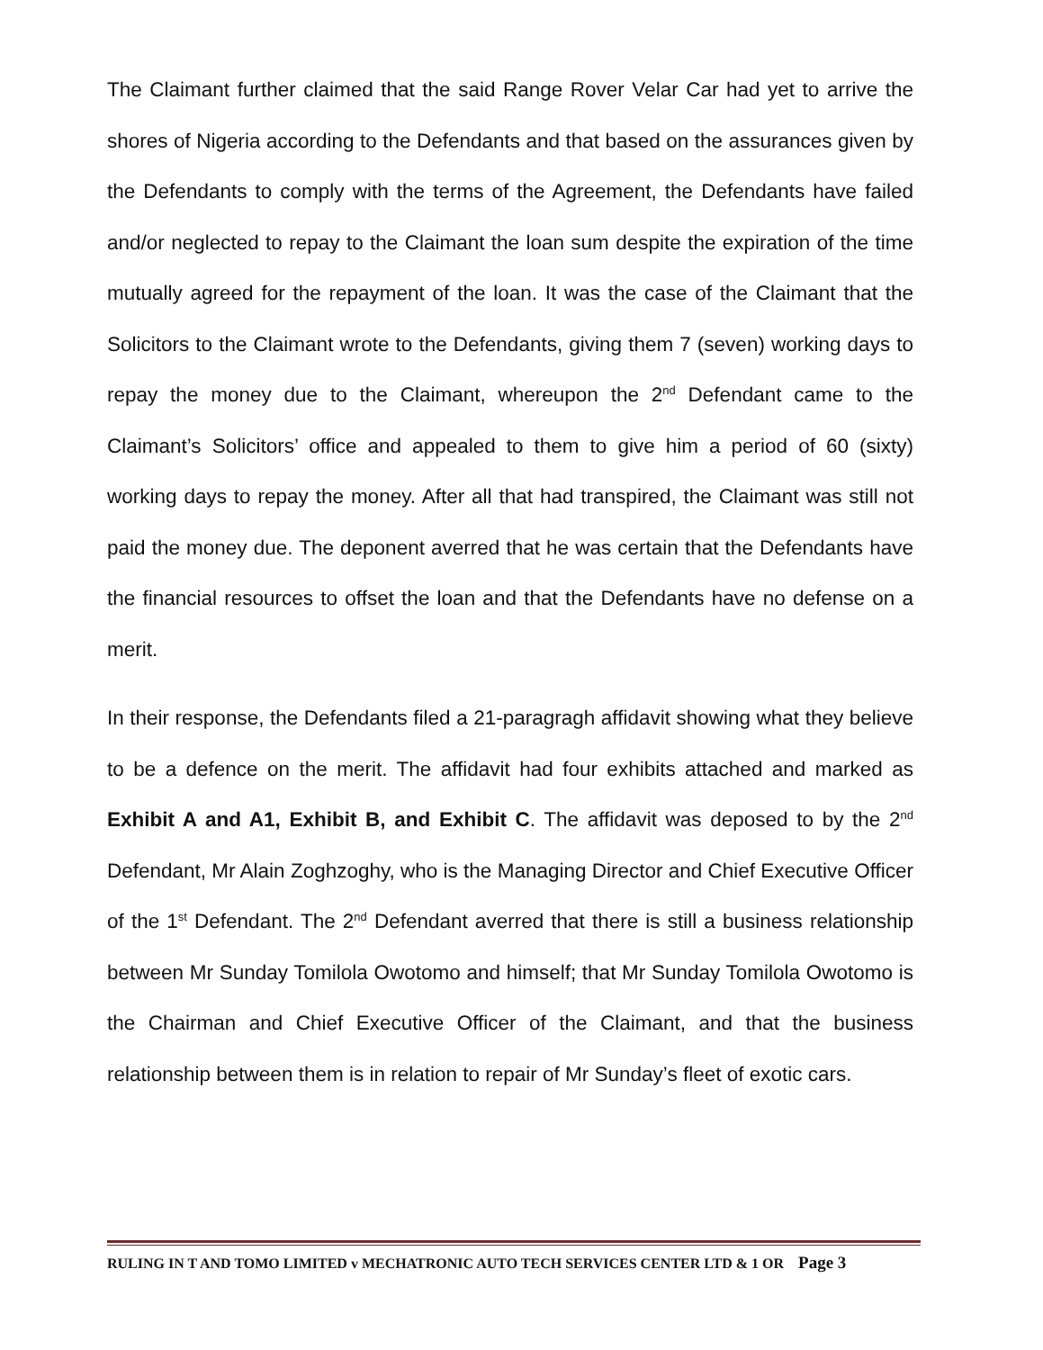The Claimant further claimed that the said Range Rover Velar Car had yet to arrive the shores of Nigeria according to the Defendants and that based on the assurances given by the Defendants to comply with the terms of the Agreement, the Defendants have failed and/or neglected to repay to the Claimant the loan sum despite the expiration of the time mutually agreed for the repayment of the loan. It was the case of the Claimant that the Solicitors to the Claimant wrote to the Defendants, giving them 7 (seven) working days to repay the money due to the Claimant, whereupon the 2<sup>nd</sup> Defendant came to the Claimant’s Solicitors’ office and appealed to them to give him a period of 60 (sixty) working days to repay the money. After all that had transpired, the Claimant was still not paid the money due. The deponent averred that he was certain that the Defendants have the financial resources to offset the loan and that the Defendants have no defense on a merit.
In their response, the Defendants filed a 21-paragragh affidavit showing what they believe to be a defence on the merit. The affidavit had four exhibits attached and marked as Exhibit A and A1, Exhibit B, and Exhibit C. The affidavit was deposed to by the 2<sup>nd</sup> Defendant, Mr Alain Zoghzoghy, who is the Managing Director and Chief Executive Officer of the 1<sup>st</sup> Defendant. The 2<sup>nd</sup> Defendant averred that there is still a business relationship between Mr Sunday Tomilola Owotomo and himself; that Mr Sunday Tomilola Owotomo is the Chairman and Chief Executive Officer of the Claimant, and that the business relationship between them is in relation to repair of Mr Sunday’s fleet of exotic cars.
RULING IN T AND TOMO LIMITED v MECHATRONIC AUTO TECH SERVICES CENTER LTD & 1 OR Page 3